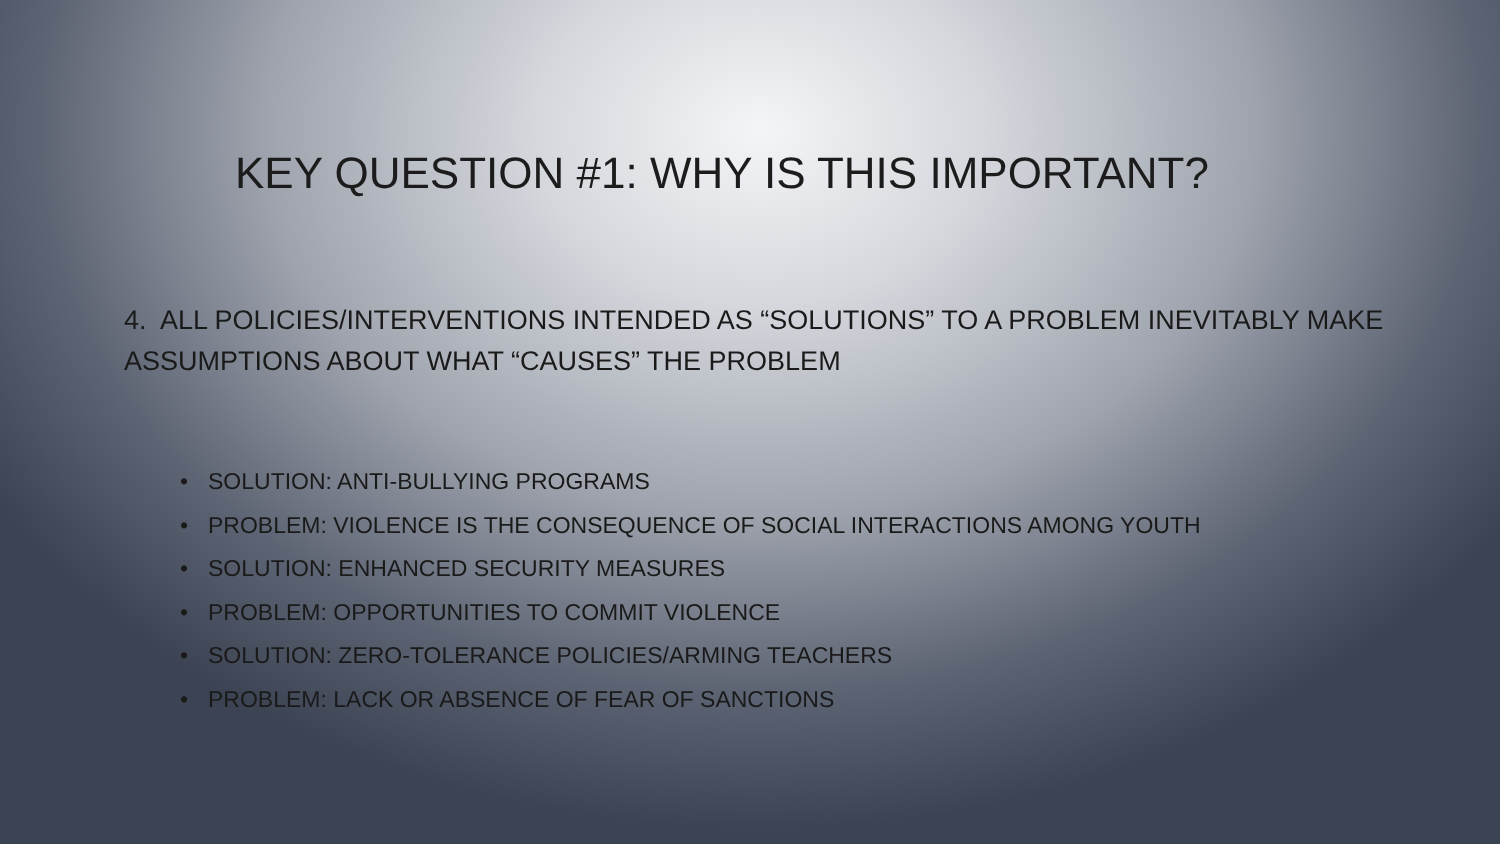KEY QUESTION #1: WHY IS THIS IMPORTANT?
4. ALL POLICIES/INTERVENTIONS INTENDED AS “SOLUTIONS” TO A PROBLEM INEVITABLY MAKE ASSUMPTIONS ABOUT WHAT “CAUSES” THE PROBLEM
• SOLUTION: ANTI-BULLYING PROGRAMS
• PROBLEM: VIOLENCE IS THE CONSEQUENCE OF SOCIAL INTERACTIONS AMONG YOUTH
• SOLUTION: ENHANCED SECURITY MEASURES
• PROBLEM: OPPORTUNITIES TO COMMIT VIOLENCE
• SOLUTION: ZERO-TOLERANCE POLICIES/ARMING TEACHERS
• PROBLEM: LACK OR ABSENCE OF FEAR OF SANCTIONS